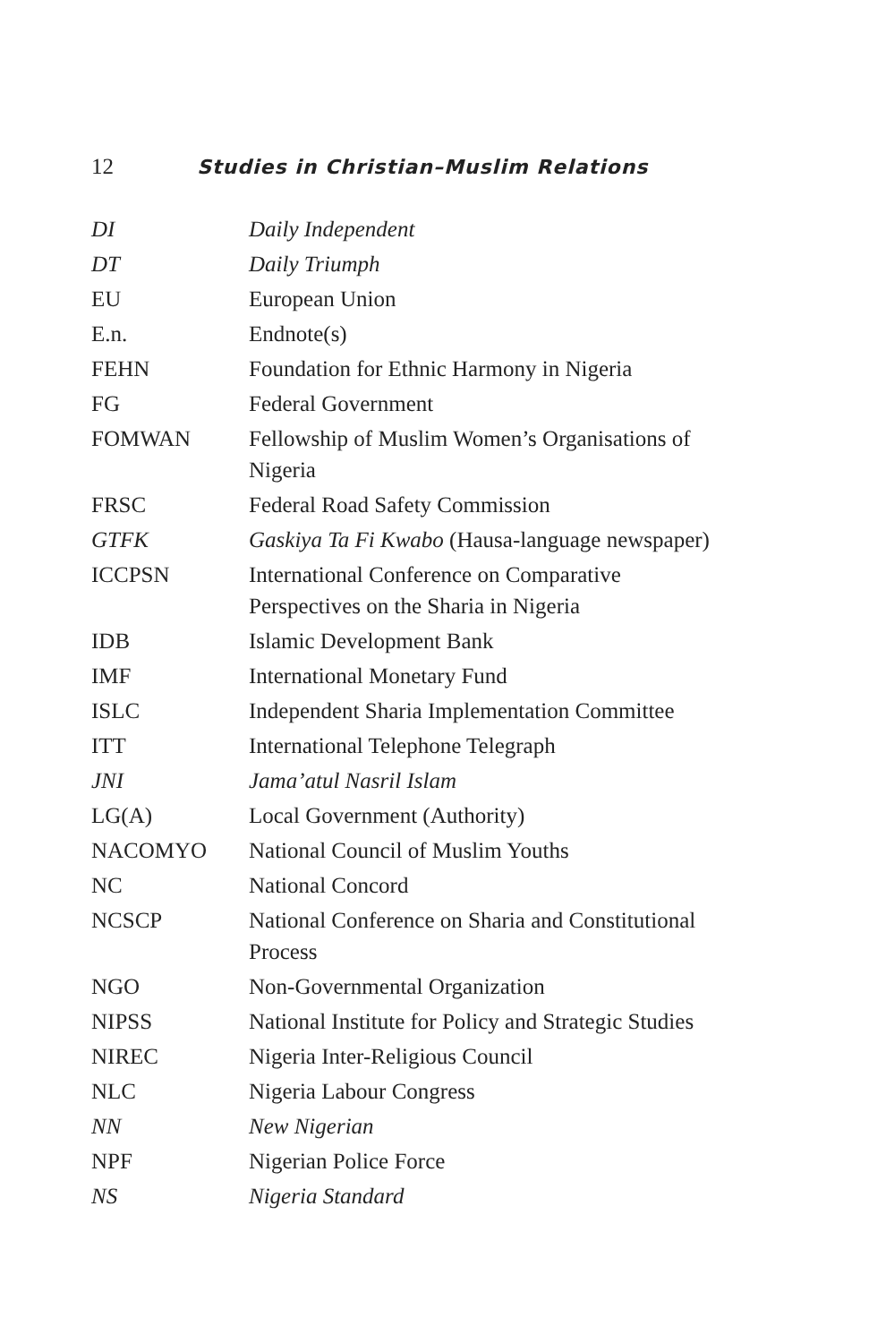12 Studies in Christian–Muslim Relations
| DI | Daily Independent |
| DT | Daily Triumph |
| EU | European Union |
| E.n. | Endnote(s) |
| FEHN | Foundation for Ethnic Harmony in Nigeria |
| FG | Federal Government |
| FOMWAN | Fellowship of Muslim Women’s Organisations of Nigeria |
| FRSC | Federal Road Safety Commission |
| GTFK | Gaskiya Ta Fi Kwabo (Hausa-language newspaper) |
| ICCPSN | International Conference on Comparative Perspectives on the Sharia in Nigeria |
| IDB | Islamic Development Bank |
| IMF | International Monetary Fund |
| ISLC | Independent Sharia Implementation Committee |
| ITT | International Telephone Telegraph |
| JNI | Jama’atul Nasril Islam |
| LG(A) | Local Government (Authority) |
| NACOMYO | National Council of Muslim Youths |
| NC | National Concord |
| NCSCP | National Conference on Sharia and Constitutional Process |
| NGO | Non-Governmental Organization |
| NIPSS | National Institute for Policy and Strategic Studies |
| NIREC | Nigeria Inter-Religious Council |
| NLC | Nigeria Labour Congress |
| NN | New Nigerian |
| NPF | Nigerian Police Force |
| NS | Nigeria Standard |